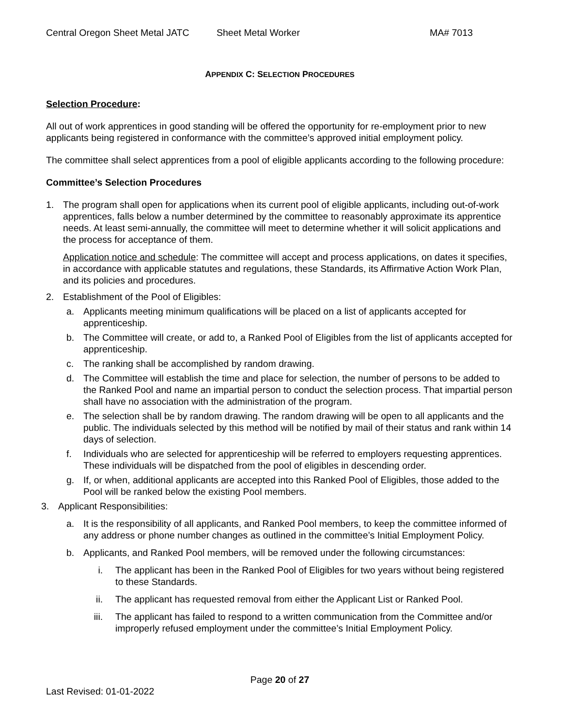Central Oregon Sheet Metal JATC Sheet Metal Worker MA# 7013
APPENDIX C: SELECTION PROCEDURES
Selection Procedure:
All out of work apprentices in good standing will be offered the opportunity for re-employment prior to new applicants being registered in conformance with the committee’s approved initial employment policy.
The committee shall select apprentices from a pool of eligible applicants according to the following procedure:
Committee’s Selection Procedures
1. The program shall open for applications when its current pool of eligible applicants, including out-of-work apprentices, falls below a number determined by the committee to reasonably approximate its apprentice needs. At least semi-annually, the committee will meet to determine whether it will solicit applications and the process for acceptance of them.
Application notice and schedule: The committee will accept and process applications, on dates it specifies, in accordance with applicable statutes and regulations, these Standards, its Affirmative Action Work Plan, and its policies and procedures.
2. Establishment of the Pool of Eligibles:
a. Applicants meeting minimum qualifications will be placed on a list of applicants accepted for apprenticeship.
b. The Committee will create, or add to, a Ranked Pool of Eligibles from the list of applicants accepted for apprenticeship.
c. The ranking shall be accomplished by random drawing.
d. The Committee will establish the time and place for selection, the number of persons to be added to the Ranked Pool and name an impartial person to conduct the selection process. That impartial person shall have no association with the administration of the program.
e. The selection shall be by random drawing. The random drawing will be open to all applicants and the public. The individuals selected by this method will be notified by mail of their status and rank within 14 days of selection.
f. Individuals who are selected for apprenticeship will be referred to employers requesting apprentices. These individuals will be dispatched from the pool of eligibles in descending order.
g. If, or when, additional applicants are accepted into this Ranked Pool of Eligibles, those added to the Pool will be ranked below the existing Pool members.
3. Applicant Responsibilities:
a. It is the responsibility of all applicants, and Ranked Pool members, to keep the committee informed of any address or phone number changes as outlined in the committee’s Initial Employment Policy.
b. Applicants, and Ranked Pool members, will be removed under the following circumstances:
i. The applicant has been in the Ranked Pool of Eligibles for two years without being registered to these Standards.
ii. The applicant has requested removal from either the Applicant List or Ranked Pool.
iii. The applicant has failed to respond to a written communication from the Committee and/or improperly refused employment under the committee’s Initial Employment Policy.
Page 20 of 27
Last Revised: 01-01-2022